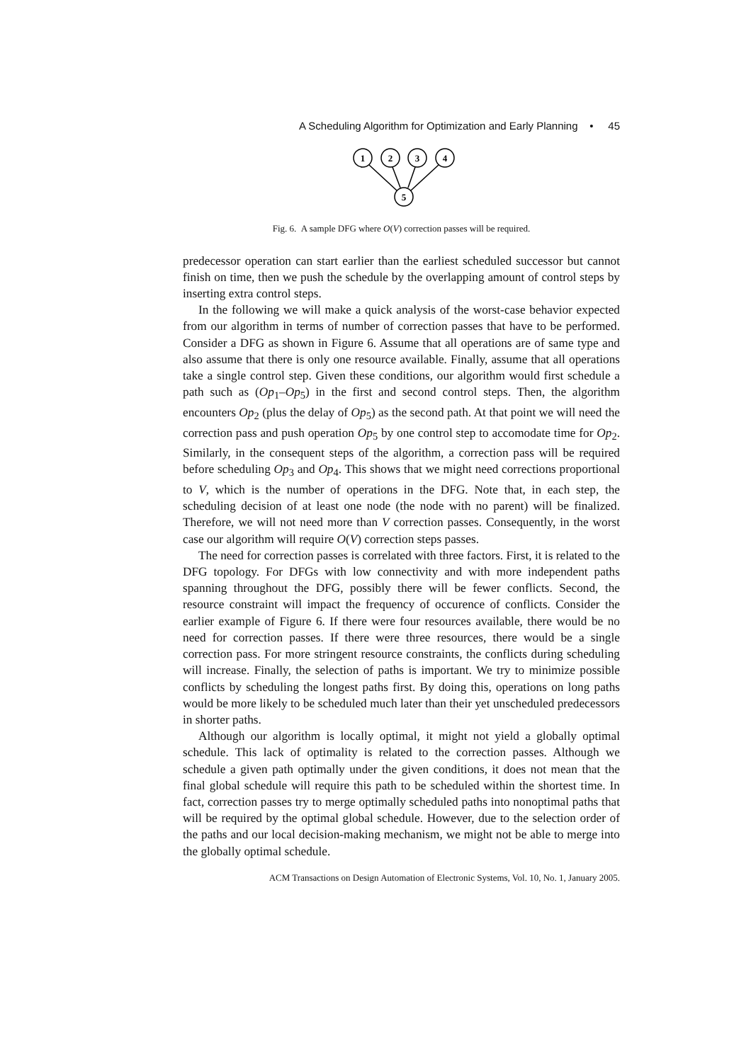A Scheduling Algorithm for Optimization and Early Planning • 45
1
2
3
4
5
Fig. 6. A sample DFG where O(V) correction passes will be required.
predecessor operation can start earlier than the earliest scheduled successor but cannot finish on time, then we push the schedule by the overlapping amount of control steps by inserting extra control steps.
In the following we will make a quick analysis of the worst-case behavior expected from our algorithm in terms of number of correction passes that have to be performed. Consider a DFG as shown in Figure 6. Assume that all operations are of same type and also assume that there is only one resource available. Finally, assume that all operations take a single control step. Given these conditions, our algorithm would first schedule a path such as (Op<sub>1</sub>–Op<sub>5</sub>) in the first and second control steps. Then, the algorithm encounters Op<sub>2</sub> (plus the delay of Op<sub>5</sub>) as the second path. At that point we will need the correction pass and push operation Op<sub>5</sub> by one control step to accomodate time for Op<sub>2</sub>. Similarly, in the consequent steps of the algorithm, a correction pass will be required before scheduling Op<sub>3</sub> and Op<sub>4</sub>. This shows that we might need corrections proportional to V, which is the number of operations in the DFG. Note that, in each step, the scheduling decision of at least one node (the node with no parent) will be finalized. Therefore, we will not need more than V correction passes. Consequently, in the worst case our algorithm will require O(V) correction steps passes.
The need for correction passes is correlated with three factors. First, it is related to the DFG topology. For DFGs with low connectivity and with more independent paths spanning throughout the DFG, possibly there will be fewer conflicts. Second, the resource constraint will impact the frequency of occurence of conflicts. Consider the earlier example of Figure 6. If there were four resources available, there would be no need for correction passes. If there were three resources, there would be a single correction pass. For more stringent resource constraints, the conflicts during scheduling will increase. Finally, the selection of paths is important. We try to minimize possible conflicts by scheduling the longest paths first. By doing this, operations on long paths would be more likely to be scheduled much later than their yet unscheduled predecessors in shorter paths.
Although our algorithm is locally optimal, it might not yield a globally optimal schedule. This lack of optimality is related to the correction passes. Although we schedule a given path optimally under the given conditions, it does not mean that the final global schedule will require this path to be scheduled within the shortest time. In fact, correction passes try to merge optimally scheduled paths into nonoptimal paths that will be required by the optimal global schedule. However, due to the selection order of the paths and our local decision-making mechanism, we might not be able to merge into the globally optimal schedule.
ACM Transactions on Design Automation of Electronic Systems, Vol. 10, No. 1, January 2005.